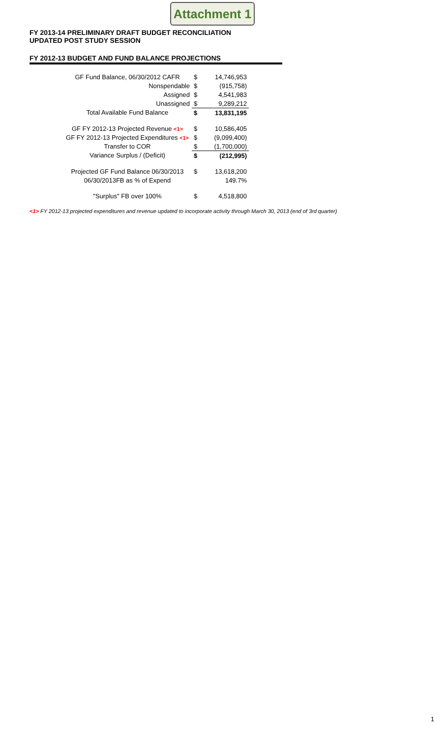Attachment 1
FY 2013-14 PRELIMINARY DRAFT BUDGET RECONCILIATION
UPDATED POST STUDY SESSION
FY 2012-13 BUDGET AND FUND BALANCE PROJECTIONS
| GF Fund Balance, 06/30/2012 CAFR | $ | 14,746,953 |
| Nonspendable | $ | (915,758) |
| Assigned | $ | 4,541,983 |
| Unassigned | $ | 9,289,212 |
| Total Available Fund Balance | $ | 13,831,195 |
| GF FY 2012-13 Projected Revenue <1> | $ | 10,586,405 |
| GF FY 2012-13 Projected Expenditures <1> | $ | (9,099,400) |
| Transfer to COR | $ | (1,700,000) |
| Variance Surplus / (Deficit) | $ | (212,995) |
| Projected GF Fund Balance 06/30/2013 | $ | 13,618,200 |
| 06/30/2013FB as % of Expend | | 149.7% |
| "Surplus" FB over 100% | $ | 4,518,800 |
<1> FY 2012-13 projected expenditures and revenue updated to incorporate activity through March 30, 2013 (end of 3rd quarter)
1